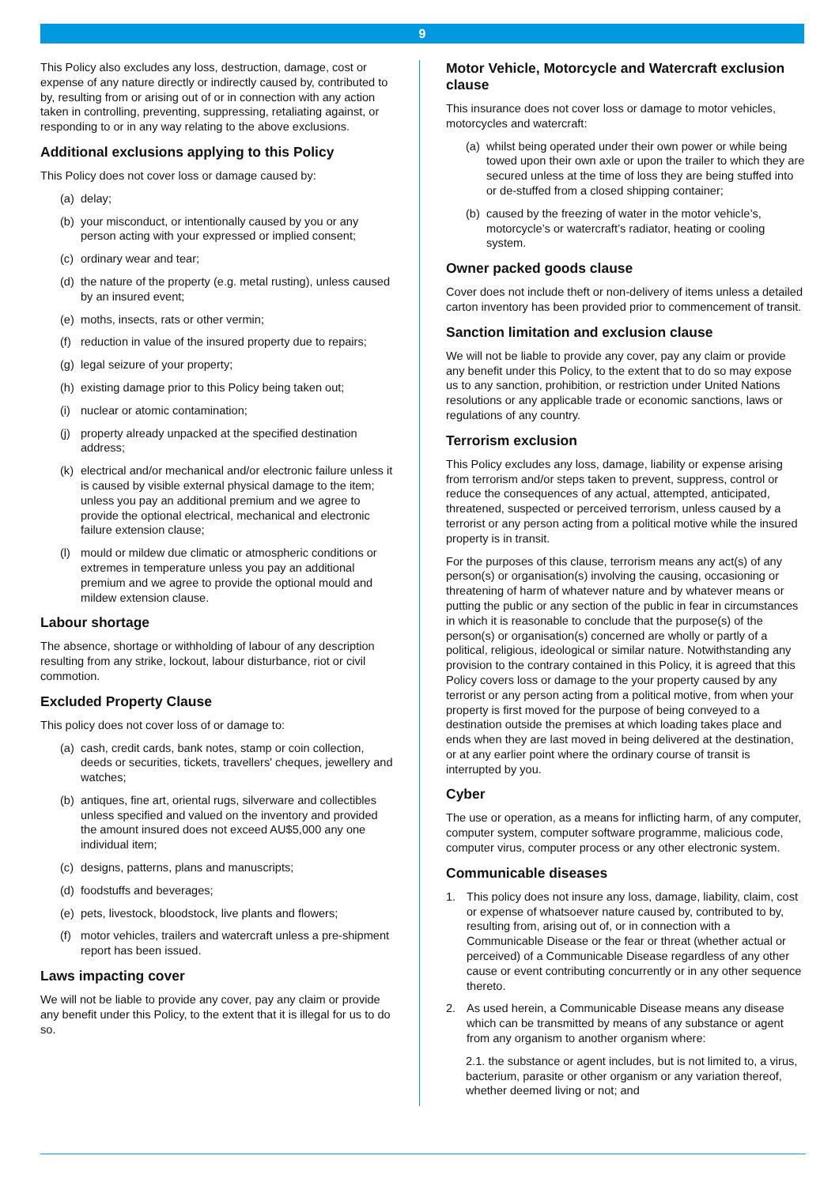9
This Policy also excludes any loss, destruction, damage, cost or expense of any nature directly or indirectly caused by, contributed to by, resulting from or arising out of or in connection with any action taken in controlling, preventing, suppressing, retaliating against, or responding to or in any way relating to the above exclusions.
Additional exclusions applying to this Policy
This Policy does not cover loss or damage caused by:
(a) delay;
(b) your misconduct, or intentionally caused by you or any person acting with your expressed or implied consent;
(c) ordinary wear and tear;
(d) the nature of the property (e.g. metal rusting), unless caused by an insured event;
(e) moths, insects, rats or other vermin;
(f) reduction in value of the insured property due to repairs;
(g) legal seizure of your property;
(h) existing damage prior to this Policy being taken out;
(i) nuclear or atomic contamination;
(j) property already unpacked at the specified destination address;
(k) electrical and/or mechanical and/or electronic failure unless it is caused by visible external physical damage to the item; unless you pay an additional premium and we agree to provide the optional electrical, mechanical and electronic failure extension clause;
(l) mould or mildew due climatic or atmospheric conditions or extremes in temperature unless you pay an additional premium and we agree to provide the optional mould and mildew extension clause.
Labour shortage
The absence, shortage or withholding of labour of any description resulting from any strike, lockout, labour disturbance, riot or civil commotion.
Excluded Property Clause
This policy does not cover loss of or damage to:
(a) cash, credit cards, bank notes, stamp or coin collection, deeds or securities, tickets, travellers' cheques, jewellery and watches;
(b) antiques, fine art, oriental rugs, silverware and collectibles unless specified and valued on the inventory and provided the amount insured does not exceed AU$5,000 any one individual item;
(c) designs, patterns, plans and manuscripts;
(d) foodstuffs and beverages;
(e) pets, livestock, bloodstock, live plants and flowers;
(f) motor vehicles, trailers and watercraft unless a pre-shipment report has been issued.
Laws impacting cover
We will not be liable to provide any cover, pay any claim or provide any benefit under this Policy, to the extent that it is illegal for us to do so.
Motor Vehicle, Motorcycle and Watercraft exclusion clause
This insurance does not cover loss or damage to motor vehicles, motorcycles and watercraft:
(a) whilst being operated under their own power or while being towed upon their own axle or upon the trailer to which they are secured unless at the time of loss they are being stuffed into or de-stuffed from a closed shipping container;
(b) caused by the freezing of water in the motor vehicle’s, motorcycle’s or watercraft’s radiator, heating or cooling system.
Owner packed goods clause
Cover does not include theft or non-delivery of items unless a detailed carton inventory has been provided prior to commencement of transit.
Sanction limitation and exclusion clause
We will not be liable to provide any cover, pay any claim or provide any benefit under this Policy, to the extent that to do so may expose us to any sanction, prohibition, or restriction under United Nations resolutions or any applicable trade or economic sanctions, laws or regulations of any country.
Terrorism exclusion
This Policy excludes any loss, damage, liability or expense arising from terrorism and/or steps taken to prevent, suppress, control or reduce the consequences of any actual, attempted, anticipated, threatened, suspected or perceived terrorism, unless caused by a terrorist or any person acting from a political motive while the insured property is in transit.
For the purposes of this clause, terrorism means any act(s) of any person(s) or organisation(s) involving the causing, occasioning or threatening of harm of whatever nature and by whatever means or putting the public or any section of the public in fear in circumstances in which it is reasonable to conclude that the purpose(s) of the person(s) or organisation(s) concerned are wholly or partly of a political, religious, ideological or similar nature. Notwithstanding any provision to the contrary contained in this Policy, it is agreed that this Policy covers loss or damage to the your property caused by any terrorist or any person acting from a political motive, from when your property is first moved for the purpose of being conveyed to a destination outside the premises at which loading takes place and ends when they are last moved in being delivered at the destination, or at any earlier point where the ordinary course of transit is interrupted by you.
Cyber
The use or operation, as a means for inflicting harm, of any computer, computer system, computer software programme, malicious code, computer virus, computer process or any other electronic system.
Communicable diseases
1. This policy does not insure any loss, damage, liability, claim, cost or expense of whatsoever nature caused by, contributed to by, resulting from, arising out of, or in connection with a Communicable Disease or the fear or threat (whether actual or perceived) of a Communicable Disease regardless of any other cause or event contributing concurrently or in any other sequence thereto.
2. As used herein, a Communicable Disease means any disease which can be transmitted by means of any substance or agent from any organism to another organism where:
2.1. the substance or agent includes, but is not limited to, a virus, bacterium, parasite or other organism or any variation thereof, whether deemed living or not; and